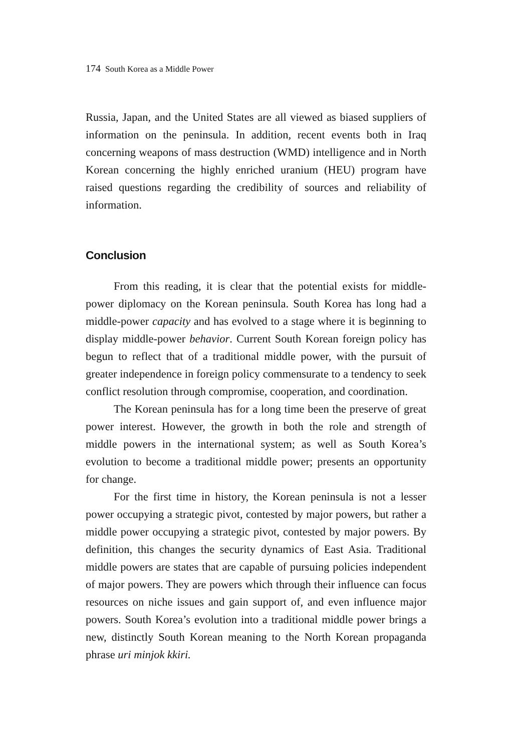174 South Korea as a Middle Power
Russia, Japan, and the United States are all viewed as biased suppliers of information on the peninsula. In addition, recent events both in Iraq concerning weapons of mass destruction (WMD) intelligence and in North Korean concerning the highly enriched uranium (HEU) program have raised questions regarding the credibility of sources and reliability of information.
Conclusion
From this reading, it is clear that the potential exists for middle-power diplomacy on the Korean peninsula. South Korea has long had a middle-power capacity and has evolved to a stage where it is beginning to display middle-power behavior. Current South Korean foreign policy has begun to reflect that of a traditional middle power, with the pursuit of greater independence in foreign policy commensurate to a tendency to seek conflict resolution through compromise, cooperation, and coordination.
The Korean peninsula has for a long time been the preserve of great power interest. However, the growth in both the role and strength of middle powers in the international system; as well as South Korea’s evolution to become a traditional middle power; presents an opportunity for change.
For the first time in history, the Korean peninsula is not a lesser power occupying a strategic pivot, contested by major powers, but rather a middle power occupying a strategic pivot, contested by major powers. By definition, this changes the security dynamics of East Asia. Traditional middle powers are states that are capable of pursuing policies independent of major powers. They are powers which through their influence can focus resources on niche issues and gain support of, and even influence major powers. South Korea’s evolution into a traditional middle power brings a new, distinctly South Korean meaning to the North Korean propaganda phrase uri minjok kkiri.